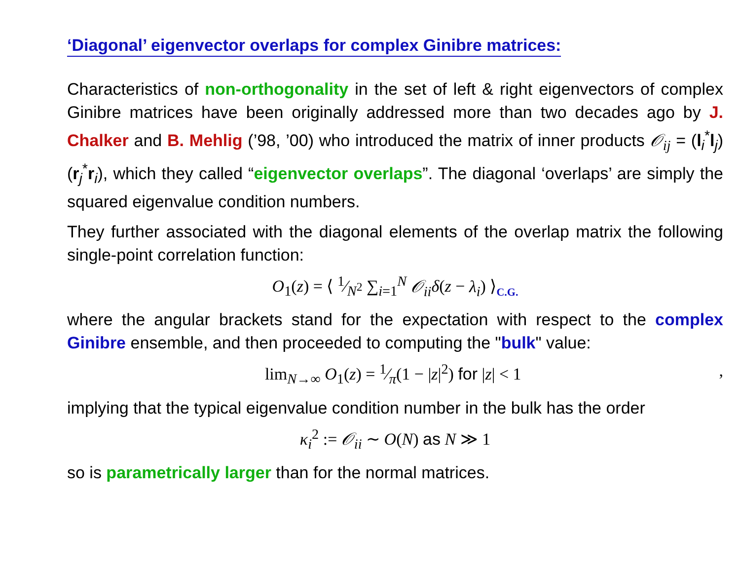‘Diagonal’ eigenvector overlaps for complex Ginibre matrices:
Characteristics of non-orthogonality in the set of left & right eigenvectors of complex Ginibre matrices have been originally addressed more than two decades ago by J. Chalker and B. Mehlig (’98, ’00) who introduced the matrix of inner products 𝒪<sub>ij</sub> = (l<sub>i</sub><sup>*</sup>l<sub>j</sub>)(r<sub>j</sub><sup>*</sup>r<sub>i</sub>), which they called “eigenvector overlaps”. The diagonal ‘overlaps’ are simply the squared eigenvalue condition numbers.
They further associated with the diagonal elements of the overlap matrix the following single-point correlation function:
O<sub>1</sub>(z) = ⟨ 1⁄N<sup>2</sup> ∑<sub>i=1</sub><sup>N</sup> 𝒪<sub>ii</sub> δ(z − λ<sub>i</sub>) ⟩<sub>C.G.</sub>
where the angular brackets stand for the expectation with respect to the complex Ginibre ensemble, and then proceeded to computing the "bulk" value:
lim<sub>N→∞</sub> O<sub>1</sub>(z) = 1⁄π(1 − |z|<sup>2</sup>) for |z| < 1 ,
implying that the typical eigenvalue condition number in the bulk has the order
κ<sub>i</sub><sup>2</sup> := 𝒪<sub>ii</sub> ∼ O(N) as N ≫ 1
so is parametrically larger than for the normal matrices.